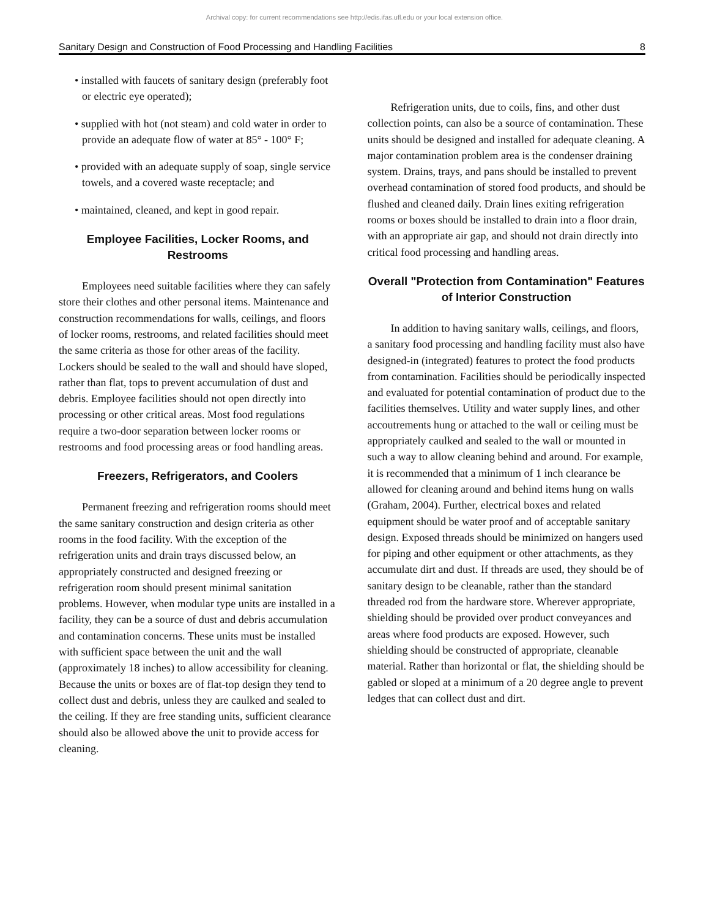Archival copy: for current recommendations see http://edis.ifas.ufl.edu or your local extension office.
Sanitary Design and Construction of Food Processing and Handling Facilities 8
• installed with faucets of sanitary design (preferably foot or electric eye operated);
• supplied with hot (not steam) and cold water in order to provide an adequate flow of water at 85° - 100° F;
• provided with an adequate supply of soap, single service towels, and a covered waste receptacle; and
• maintained, cleaned, and kept in good repair.
Employee Facilities, Locker Rooms, and Restrooms
Employees need suitable facilities where they can safely store their clothes and other personal items. Maintenance and construction recommendations for walls, ceilings, and floors of locker rooms, restrooms, and related facilities should meet the same criteria as those for other areas of the facility. Lockers should be sealed to the wall and should have sloped, rather than flat, tops to prevent accumulation of dust and debris. Employee facilities should not open directly into processing or other critical areas. Most food regulations require a two-door separation between locker rooms or restrooms and food processing areas or food handling areas.
Freezers, Refrigerators, and Coolers
Permanent freezing and refrigeration rooms should meet the same sanitary construction and design criteria as other rooms in the food facility. With the exception of the refrigeration units and drain trays discussed below, an appropriately constructed and designed freezing or refrigeration room should present minimal sanitation problems. However, when modular type units are installed in a facility, they can be a source of dust and debris accumulation and contamination concerns. These units must be installed with sufficient space between the unit and the wall (approximately 18 inches) to allow accessibility for cleaning. Because the units or boxes are of flat-top design they tend to collect dust and debris, unless they are caulked and sealed to the ceiling. If they are free standing units, sufficient clearance should also be allowed above the unit to provide access for cleaning.
Refrigeration units, due to coils, fins, and other dust collection points, can also be a source of contamination. These units should be designed and installed for adequate cleaning. A major contamination problem area is the condenser draining system. Drains, trays, and pans should be installed to prevent overhead contamination of stored food products, and should be flushed and cleaned daily. Drain lines exiting refrigeration rooms or boxes should be installed to drain into a floor drain, with an appropriate air gap, and should not drain directly into critical food processing and handling areas.
Overall "Protection from Contamination" Features of Interior Construction
In addition to having sanitary walls, ceilings, and floors, a sanitary food processing and handling facility must also have designed-in (integrated) features to protect the food products from contamination. Facilities should be periodically inspected and evaluated for potential contamination of product due to the facilities themselves. Utility and water supply lines, and other accoutrements hung or attached to the wall or ceiling must be appropriately caulked and sealed to the wall or mounted in such a way to allow cleaning behind and around. For example, it is recommended that a minimum of 1 inch clearance be allowed for cleaning around and behind items hung on walls (Graham, 2004). Further, electrical boxes and related equipment should be water proof and of acceptable sanitary design. Exposed threads should be minimized on hangers used for piping and other equipment or other attachments, as they accumulate dirt and dust. If threads are used, they should be of sanitary design to be cleanable, rather than the standard threaded rod from the hardware store. Wherever appropriate, shielding should be provided over product conveyances and areas where food products are exposed. However, such shielding should be constructed of appropriate, cleanable material. Rather than horizontal or flat, the shielding should be gabled or sloped at a minimum of a 20 degree angle to prevent ledges that can collect dust and dirt.